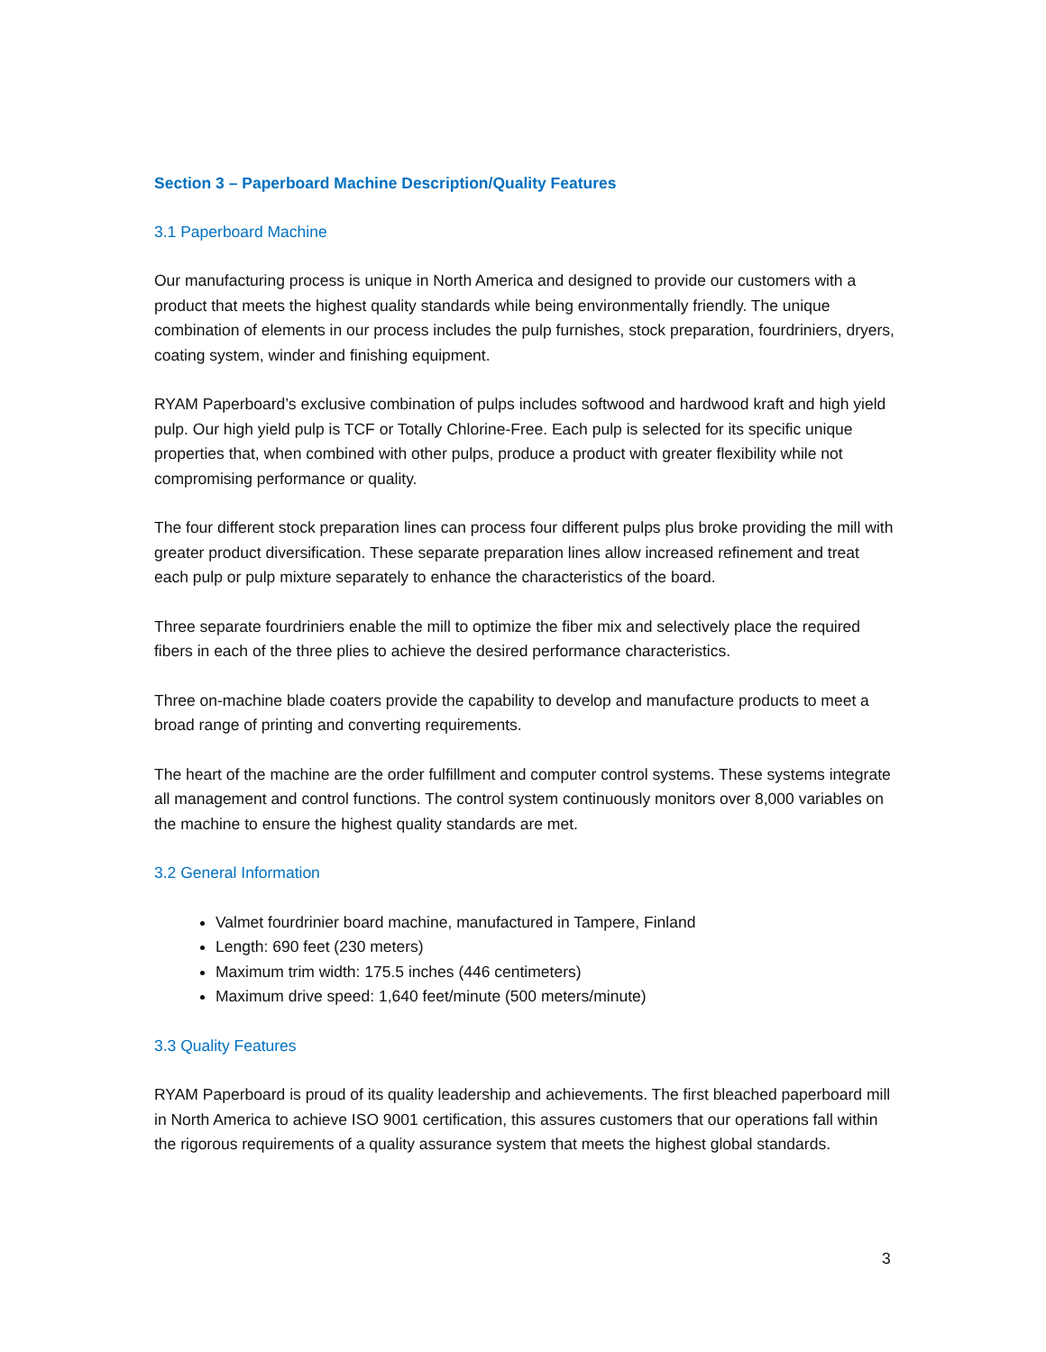Section 3 – Paperboard Machine Description/Quality Features
3.1 Paperboard Machine
Our manufacturing process is unique in North America and designed to provide our customers with a product that meets the highest quality standards while being environmentally friendly. The unique combination of elements in our process includes the pulp furnishes, stock preparation, fourdriniers, dryers, coating system, winder and finishing equipment.
RYAM Paperboard’s exclusive combination of pulps includes softwood and hardwood kraft and high yield pulp. Our high yield pulp is TCF or Totally Chlorine-Free. Each pulp is selected for its specific unique properties that, when combined with other pulps, produce a product with greater flexibility while not compromising performance or quality.
The four different stock preparation lines can process four different pulps plus broke providing the mill with greater product diversification. These separate preparation lines allow increased refinement and treat each pulp or pulp mixture separately to enhance the characteristics of the board.
Three separate fourdriniers enable the mill to optimize the fiber mix and selectively place the required fibers in each of the three plies to achieve the desired performance characteristics.
Three on-machine blade coaters provide the capability to develop and manufacture products to meet a broad range of printing and converting requirements.
The heart of the machine are the order fulfillment and computer control systems. These systems integrate all management and control functions. The control system continuously monitors over 8,000 variables on the machine to ensure the highest quality standards are met.
3.2 General Information
Valmet fourdrinier board machine, manufactured in Tampere, Finland
Length: 690 feet (230 meters)
Maximum trim width: 175.5 inches (446 centimeters)
Maximum drive speed: 1,640 feet/minute (500 meters/minute)
3.3 Quality Features
RYAM Paperboard is proud of its quality leadership and achievements. The first bleached paperboard mill in North America to achieve ISO 9001 certification, this assures customers that our operations fall within the rigorous requirements of a quality assurance system that meets the highest global standards.
3